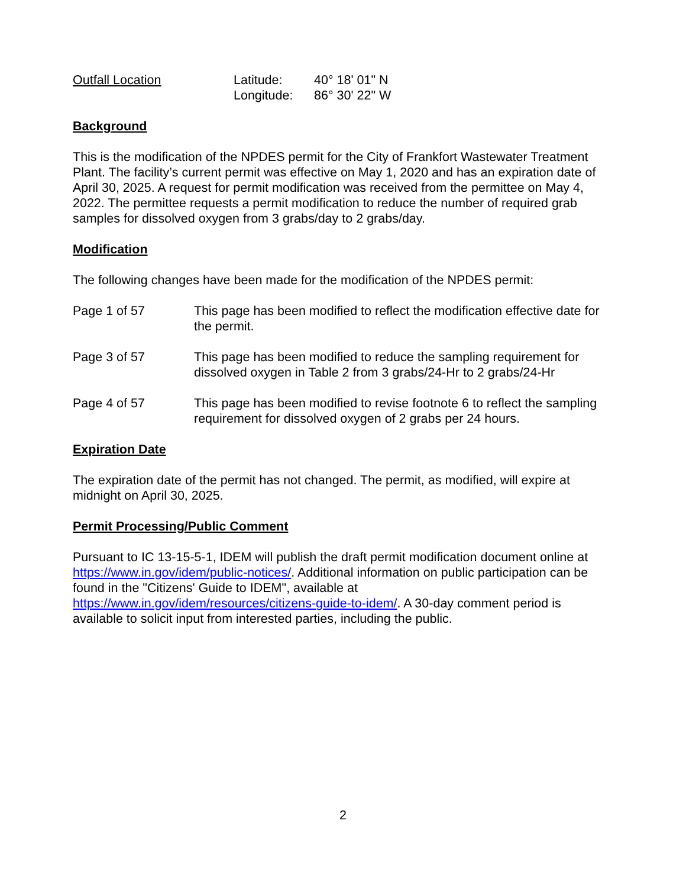Outfall Location Latitude:
Longitude:
40° 18' 01" N
86° 30' 22" W
Background
This is the modification of the NPDES permit for the City of Frankfort Wastewater Treatment Plant. The facility’s current permit was effective on May 1, 2020 and has an expiration date of April 30, 2025. A request for permit modification was received from the permittee on May 4, 2022. The permittee requests a permit modification to reduce the number of required grab samples for dissolved oxygen from 3 grabs/day to 2 grabs/day.
Modification
The following changes have been made for the modification of the NPDES permit:
Page 1 of 57 This page has been modified to reflect the modification effective date for the permit.
Page 3 of 57 This page has been modified to reduce the sampling requirement for dissolved oxygen in Table 2 from 3 grabs/24-Hr to 2 grabs/24-Hr
Page 4 of 57 This page has been modified to revise footnote 6 to reflect the sampling requirement for dissolved oxygen of 2 grabs per 24 hours.
Expiration Date
The expiration date of the permit has not changed. The permit, as modified, will expire at midnight on April 30, 2025.
Permit Processing/Public Comment
Pursuant to IC 13-15-5-1, IDEM will publish the draft permit modification document online at https://www.in.gov/idem/public-notices/. Additional information on public participation can be found in the "Citizens' Guide to IDEM", available at https://www.in.gov/idem/resources/citizens-guide-to-idem/. A 30-day comment period is available to solicit input from interested parties, including the public.
2